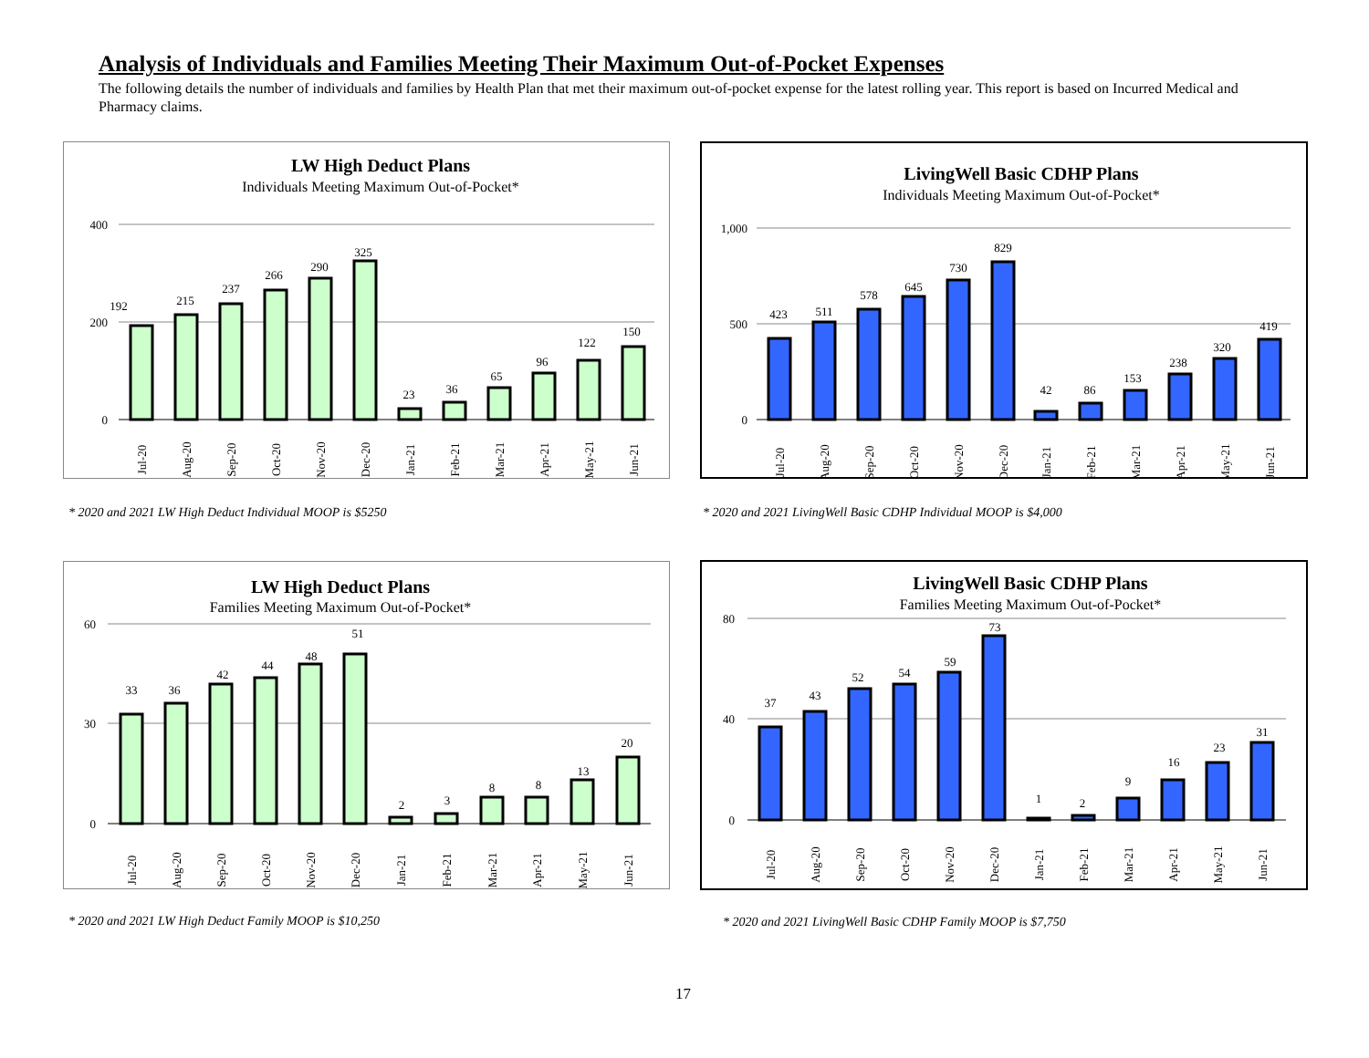Analysis of Individuals and Families Meeting Their Maximum Out-of-Pocket Expenses
The following details the number of individuals and families by Health Plan that met their maximum out-of-pocket expense for the latest rolling year. This report is based on Incurred Medical and Pharmacy claims.
LW High Deduct Plans
Individuals Meeting Maximum Out-of-Pocket*
400
200
0
192
215
237
266
290
325
23
36
65
96
122
150
Jul-20
Aug-20
Sep-20
Oct-20
Nov-20
Dec-20
Jan-21
Feb-21
Mar-21
Apr-21
May-21
Jun-21
LivingWell Basic CDHP Plans
Individuals Meeting Maximum Out-of-Pocket*
1,000
500
0
423
511
578
645
730
829
42
86
153
238
320
419
Jul-20
Aug-20
Sep-20
Oct-20
Nov-20
Dec-20
Jan-21
Feb-21
Mar-21
Apr-21
May-21
Jun-21
* 2020 and 2021 LW High Deduct Individual MOOP is $5250
* 2020 and 2021 LivingWell Basic CDHP Individual MOOP is $4,000
LW High Deduct Plans
Families Meeting Maximum Out-of-Pocket*
60
30
0
33
36
42
44
48
51
2
3
8
8
13
20
Jul-20
Aug-20
Sep-20
Oct-20
Nov-20
Dec-20
Jan-21
Feb-21
Mar-21
Apr-21
May-21
Jun-21
LivingWell Basic CDHP Plans
Families Meeting Maximum Out-of-Pocket*
80
40
0
37
43
52
54
59
73
1
2
9
16
23
31
Jul-20
Aug-20
Sep-20
Oct-20
Nov-20
Dec-20
Jan-21
Feb-21
Mar-21
Apr-21
May-21
Jun-21
* 2020 and 2021 LW High Deduct Family MOOP is $10,250
* 2020 and 2021 LivingWell Basic CDHP Family MOOP is $7,750
17